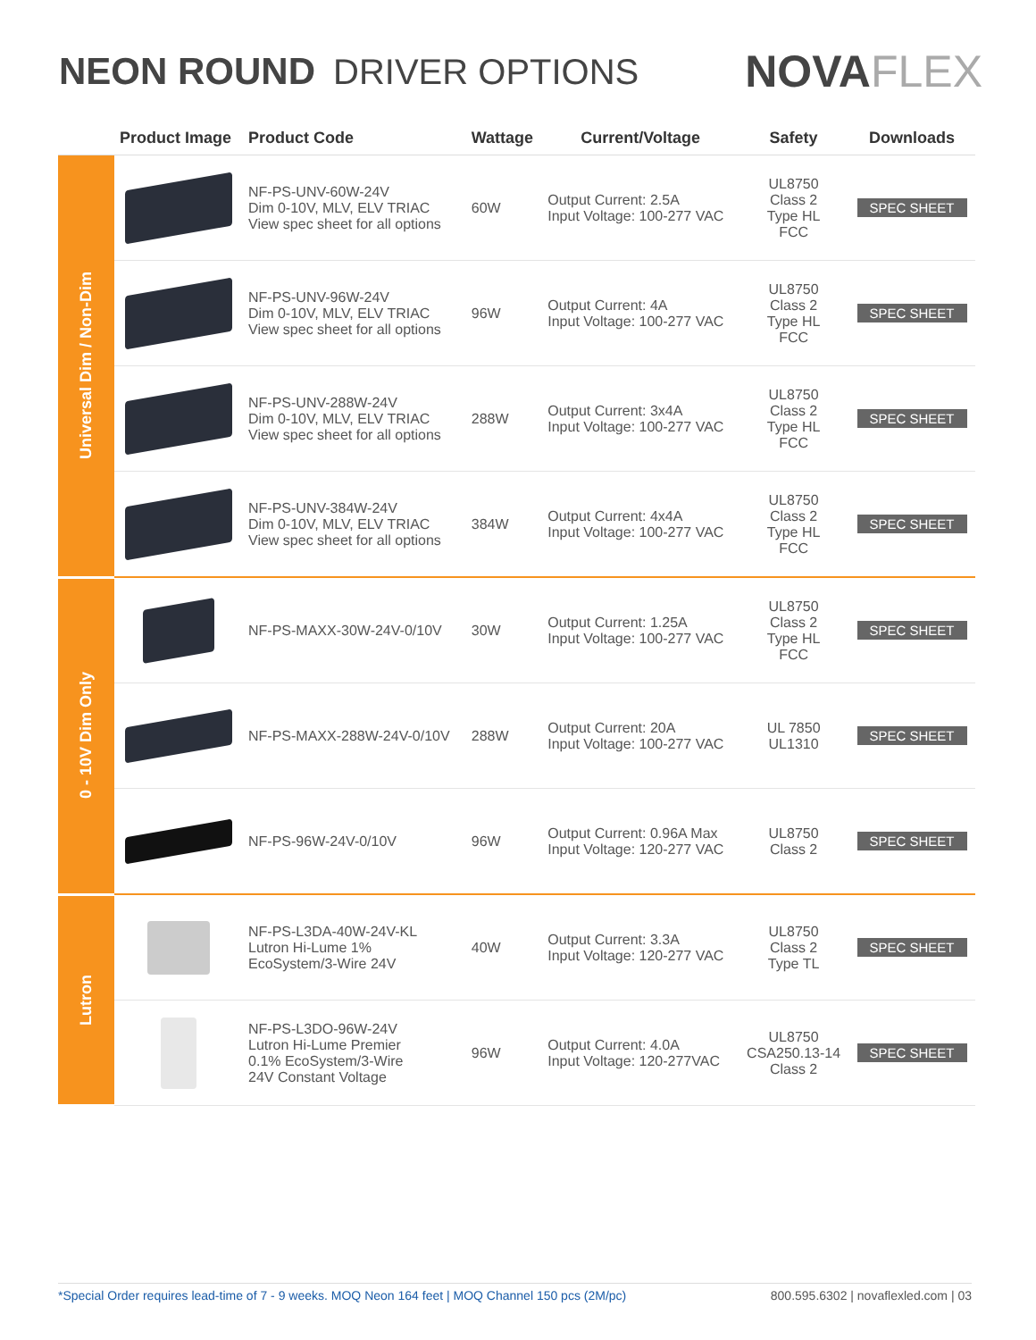NEON ROUND DRIVER OPTIONS
NOVAFLEX
| | Product Image | Product Code | Wattage | Current/Voltage | Safety | Downloads |
| --- | --- | --- | --- | --- | --- | --- |
| Universal Dim / Non-Dim | | NF-PS-UNV-60W-24V Dim 0-10V, MLV, ELV TRIAC View spec sheet for all options | 60W | Output Current: 2.5A Input Voltage: 100-277 VAC | UL8750 Class 2 Type HL FCC | SPEC SHEET |
| | | NF-PS-UNV-96W-24V Dim 0-10V, MLV, ELV TRIAC View spec sheet for all options | 96W | Output Current: 4A Input Voltage: 100-277 VAC | UL8750 Class 2 Type HL FCC | SPEC SHEET |
| | | NF-PS-UNV-288W-24V Dim 0-10V, MLV, ELV TRIAC View spec sheet for all options | 288W | Output Current: 3x4A Input Voltage: 100-277 VAC | UL8750 Class 2 Type HL FCC | SPEC SHEET |
| | | NF-PS-UNV-384W-24V Dim 0-10V, MLV, ELV TRIAC View spec sheet for all options | 384W | Output Current: 4x4A Input Voltage: 100-277 VAC | UL8750 Class 2 Type HL FCC | SPEC SHEET |
| 0 - 10V Dim Only | | NF-PS-MAXX-30W-24V-0/10V | 30W | Output Current: 1.25A Input Voltage: 100-277 VAC | UL8750 Class 2 Type HL FCC | SPEC SHEET |
| | | NF-PS-MAXX-288W-24V-0/10V | 288W | Output Current: 20A Input Voltage: 100-277 VAC | UL 7850 UL1310 | SPEC SHEET |
| | | NF-PS-96W-24V-0/10V | 96W | Output Current: 0.96A Max Input Voltage: 120-277 VAC | UL8750 Class 2 | SPEC SHEET |
| Lutron | | NF-PS-L3DA-40W-24V-KL Lutron Hi-Lume 1% EcoSystem/3-Wire 24V | 40W | Output Current: 3.3A Input Voltage: 120-277 VAC | UL8750 Class 2 Type TL | SPEC SHEET |
| | | NF-PS-L3DO-96W-24V Lutron Hi-Lume Premier 0.1% EcoSystem/3-Wire 24V Constant Voltage | 96W | Output Current: 4.0A Input Voltage: 120-277VAC | UL8750 CSA250.13-14 Class 2 | SPEC SHEET |
*Special Order requires lead-time of 7 - 9 weeks. MOQ Neon 164 feet | MOQ Channel 150 pcs (2M/pc) 800.595.6302 | novaflexled.com | 03